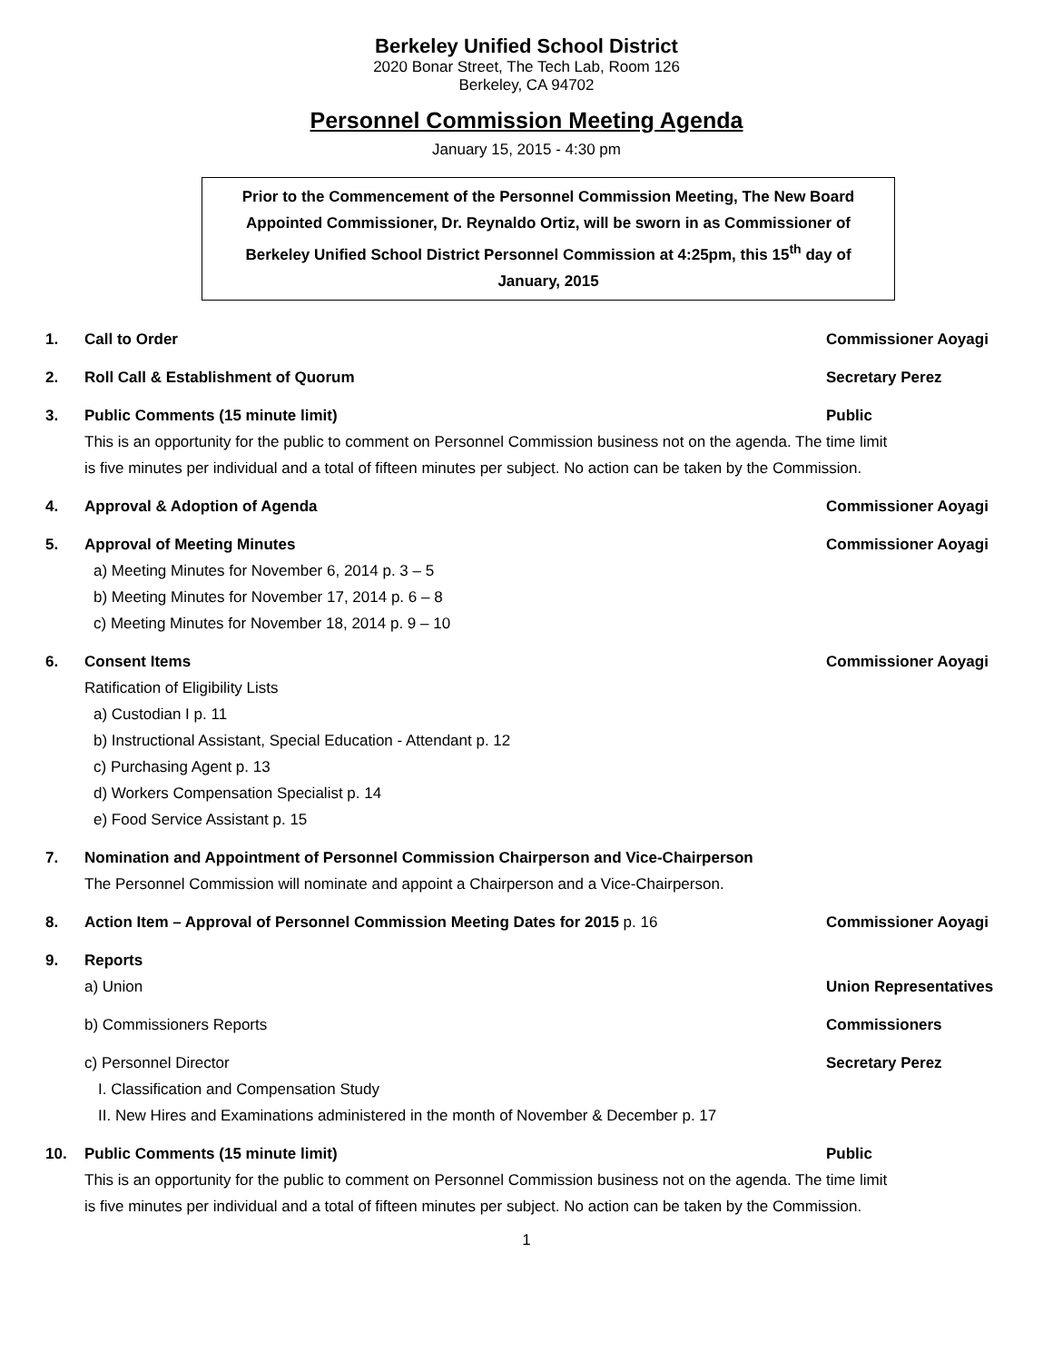Berkeley Unified School District
2020 Bonar Street, The Tech Lab, Room 126
Berkeley, CA 94702
Personnel Commission Meeting Agenda
January 15, 2015 - 4:30 pm
Prior to the Commencement of the Personnel Commission Meeting, The New Board
Appointed Commissioner, Dr. Reynaldo Ortiz, will be sworn in as Commissioner of
Berkeley Unified School District Personnel Commission at 4:25pm, this 15<sup>th</sup> day of
January, 2015
1. Call to Order Commissioner Aoyagi
2. Roll Call & Establishment of Quorum Secretary Perez
3. Public Comments (15 minute limit) Public
This is an opportunity for the public to comment on Personnel Commission business not on the agenda. The time limit is five minutes per individual and a total of fifteen minutes per subject. No action can be taken by the Commission.
4. Approval & Adoption of Agenda Commissioner Aoyagi
5. Approval of Meeting Minutes Commissioner Aoyagi
a) Meeting Minutes for November 6, 2014 p. 3 – 5
b) Meeting Minutes for November 17, 2014 p. 6 – 8
c) Meeting Minutes for November 18, 2014 p. 9 – 10
6. Consent Items Commissioner Aoyagi
Ratification of Eligibility Lists
a) Custodian I p. 11
b) Instructional Assistant, Special Education - Attendant p. 12
c) Purchasing Agent p. 13
d) Workers Compensation Specialist p. 14
e) Food Service Assistant p. 15
7. Nomination and Appointment of Personnel Commission Chairperson and Vice-Chairperson
The Personnel Commission will nominate and appoint a Chairperson and a Vice-Chairperson.
8. Action Item – Approval of Personnel Commission Meeting Dates for 2015 p. 16 Commissioner Aoyagi
9. Reports
a) Union Union Representatives
b) Commissioners Reports Commissioners
c) Personnel Director Secretary Perez
I. Classification and Compensation Study
II. New Hires and Examinations administered in the month of November & December p. 17
10. Public Comments (15 minute limit) Public
This is an opportunity for the public to comment on Personnel Commission business not on the agenda. The time limit is five minutes per individual and a total of fifteen minutes per subject. No action can be taken by the Commission.
1